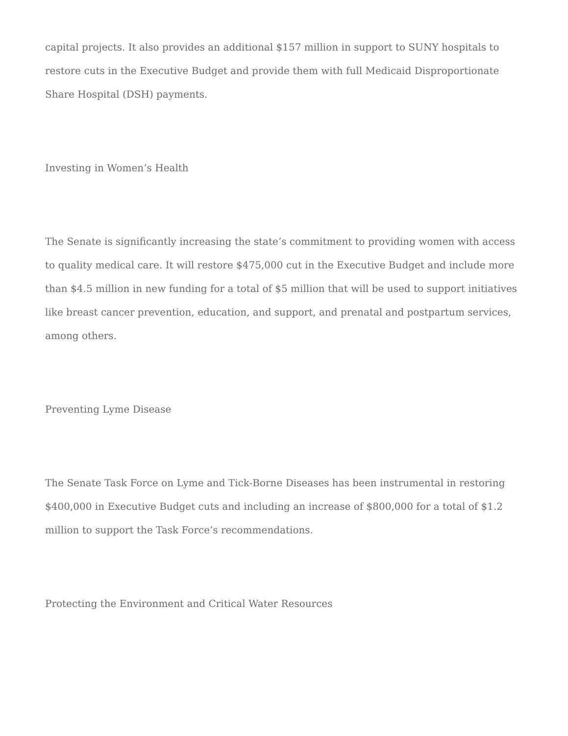capital projects. It also provides an additional $157 million in support to SUNY hospitals to restore cuts in the Executive Budget and provide them with full Medicaid Disproportionate Share Hospital (DSH) payments.
Investing in Women’s Health
The Senate is significantly increasing the state’s commitment to providing women with access to quality medical care. It will restore $475,000 cut in the Executive Budget and include more than $4.5 million in new funding for a total of $5 million that will be used to support initiatives like breast cancer prevention, education, and support, and prenatal and postpartum services, among others.
Preventing Lyme Disease
The Senate Task Force on Lyme and Tick-Borne Diseases has been instrumental in restoring $400,000 in Executive Budget cuts and including an increase of $800,000 for a total of $1.2 million to support the Task Force’s recommendations.
Protecting the Environment and Critical Water Resources